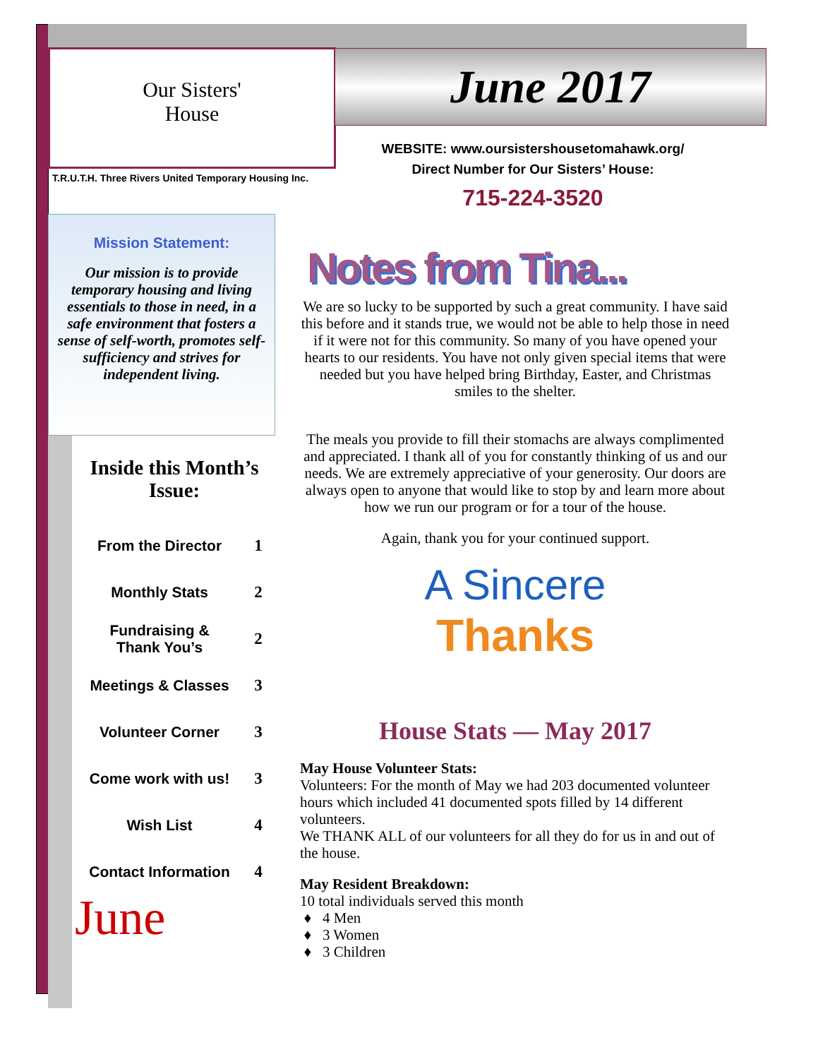Our Sisters'
House
June 2017
T.R.U.T.H. Three Rivers United Temporary Housing Inc.
WEBSITE: www.oursistershousetomahawk.org/
Direct Number for Our Sisters’ House:
715-224-3520
Mission Statement:
Our mission is to provide temporary housing and living essentials to those in need, in a safe environment that fosters a sense of self-worth, promotes self-sufficiency and strives for independent living.
Inside this Month’s Issue:
| From the Director | 1 |
| Monthly Stats | 2 |
| Fundraising & Thank You’s | 2 |
| Meetings & Classes | 3 |
| Volunteer Corner | 3 |
| Come work with us! | 3 |
| Wish List | 4 |
| Contact Information | 4 |
June
Notes from Tina...
We are so lucky to be supported by such a great community. I have said this before and it stands true, we would not be able to help those in need if it were not for this community. So many of you have opened your hearts to our residents. You have not only given special items that were needed but you have helped bring Birthday, Easter, and Christmas smiles to the shelter.
The meals you provide to fill their stomachs are always complimented and appreciated. I thank all of you for constantly thinking of us and our needs. We are extremely appreciative of your generosity. Our doors are always open to anyone that would like to stop by and learn more about how we run our program or for a tour of the house.
Again, thank you for your continued support.
A Sincere
Thanks
House Stats — May 2017
May House Volunteer Stats:
Volunteers: For the month of May we had 203 documented volunteer hours which included 41 documented spots filled by 14 different volunteers.
We THANK ALL of our volunteers for all they do for us in and out of the house.
May Resident Breakdown:
10 total individuals served this month
4 Men
3 Women
3 Children